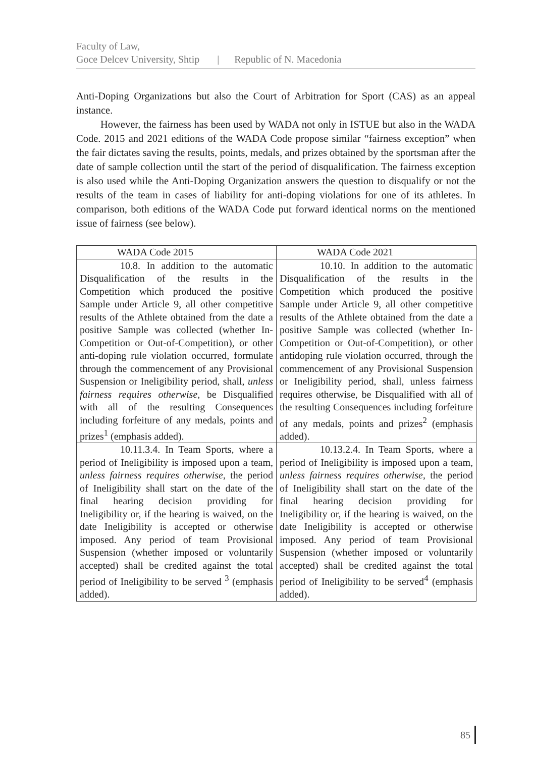Faculty of Law,
Goce Delcev University, Shtip | Republic of N. Macedonia
Anti-Doping Organizations but also the Court of Arbitration for Sport (CAS) as an appeal instance.
However, the fairness has been used by WADA not only in ISTUE but also in the WADA Code. 2015 and 2021 editions of the WADA Code propose similar “fairness exception” when the fair dictates saving the results, points, medals, and prizes obtained by the sportsman after the date of sample collection until the start of the period of disqualification. The fairness exception is also used while the Anti-Doping Organization answers the question to disqualify or not the results of the team in cases of liability for anti-doping violations for one of its athletes. In comparison, both editions of the WADA Code put forward identical norms on the mentioned issue of fairness (see below).
| WADA Code 2015 | WADA Code 2021 |
| --- | --- |
| 10.8. In addition to the automatic Disqualification of the results in the Competition which produced the positive Sample under Article 9, all other competitive results of the Athlete obtained from the date a positive Sample was collected (whether In-Competition or Out-of-Competition), or other anti-doping rule violation occurred, formulate through the commencement of any Provisional Suspension or Ineligibility period, shall, unless fairness requires otherwise , be Disqualified with all of the resulting Consequences including forfeiture of any medals, points and prizes<sup>1</sup> (emphasis added). | 10.10. In addition to the automatic Disqualification of the results in the Competition which produced the positive Sample under Article 9, all other competitive results of the Athlete obtained from the date a positive Sample was collected (whether In-Competition or Out-of-Competition), or other antidoping rule violation occurred, through the commencement of any Provisional Suspension or Ineligibility period, shall, unless fairness requires otherwise, be Disqualified with all of the resulting Consequences including forfeiture of any medals, points and prizes<sup>2</sup> (emphasis added). |
| 10.11.3.4. In Team Sports, where a period of Ineligibility is imposed upon a team, unless fairness requires otherwise , the period of Ineligibility shall start on the date of the final hearing decision providing for Ineligibility or, if the hearing is waived, on the date Ineligibility is accepted or otherwise imposed. Any period of team Provisional Suspension (whether imposed or voluntarily accepted) shall be credited against the total period of Ineligibility to be served <sup>3</sup> (emphasis added). | 10.13.2.4. In Team Sports, where a period of Ineligibility is imposed upon a team, unless fairness requires otherwise , the period of Ineligibility shall start on the date of the final hearing decision providing for Ineligibility or, if the hearing is waived, on the date Ineligibility is accepted or otherwise imposed. Any period of team Provisional Suspension (whether imposed or voluntarily accepted) shall be credited against the total period of Ineligibility to be served<sup>4</sup> (emphasis added). |
85